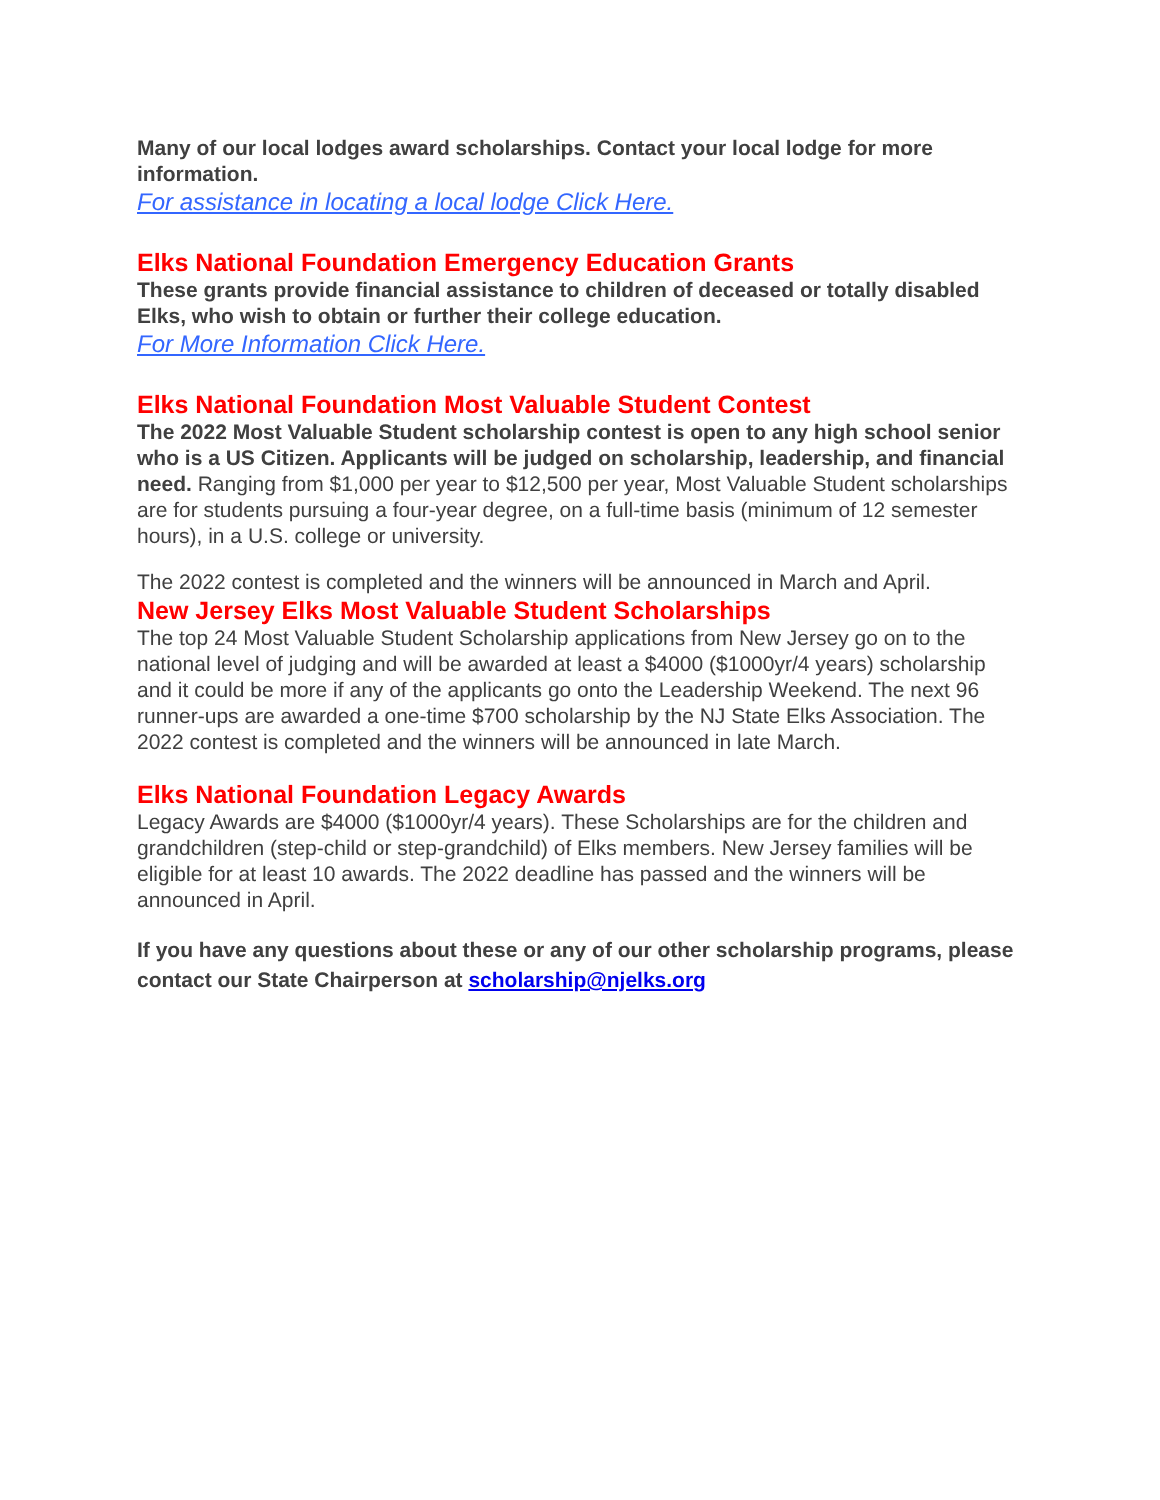Many of our local lodges award scholarships. Contact your local lodge for more information.
For assistance in locating a local lodge Click Here.
Elks National Foundation Emergency Education Grants
These grants provide financial assistance to children of deceased or totally disabled Elks, who wish to obtain or further their college education.
For More Information Click Here.
Elks National Foundation Most Valuable Student Contest
The 2022 Most Valuable Student scholarship contest is open to any high school senior who is a US Citizen. Applicants will be judged on scholarship, leadership, and financial need. Ranging from $1,000 per year to $12,500 per year, Most Valuable Student scholarships are for students pursuing a four-year degree, on a full-time basis (minimum of 12 semester hours), in a U.S. college or university.
The 2022 contest is completed and the winners will be announced in March and April.
New Jersey Elks Most Valuable Student Scholarships
The top 24 Most Valuable Student Scholarship applications from New Jersey go on to the national level of judging and will be awarded at least a $4000 ($1000yr/4 years) scholarship and it could be more if any of the applicants go onto the Leadership Weekend. The next 96 runner-ups are awarded a one-time $700 scholarship by the NJ State Elks Association. The 2022 contest is completed and the winners will be announced in late March.
Elks National Foundation Legacy Awards
Legacy Awards are $4000 ($1000yr/4 years). These Scholarships are for the children and grandchildren (step-child or step-grandchild) of Elks members. New Jersey families will be eligible for at least 10 awards. The 2022 deadline has passed and the winners will be announced in April.
If you have any questions about these or any of our other scholarship programs, please contact our State Chairperson at scholarship@njelks.org